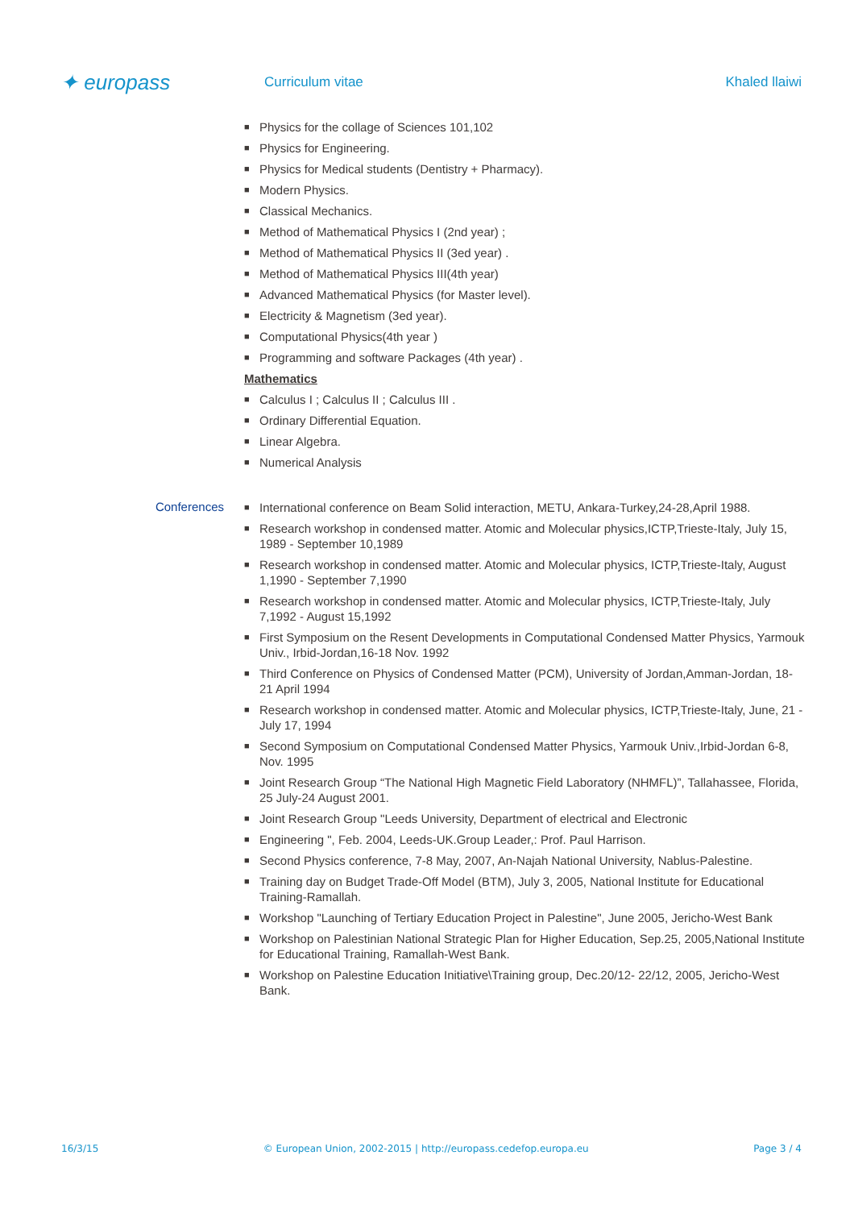✦ europass
Curriculum vitae Khaled llaiwi
■ Physics for the collage of Sciences 101,102
■ Physics for Engineering.
■ Physics for Medical students (Dentistry + Pharmacy).
■ Modern Physics.
■ Classical Mechanics.
■ Method of Mathematical Physics I (2nd year) ;
■ Method of Mathematical Physics II (3ed year) .
■ Method of Mathematical Physics III(4th year)
■ Advanced Mathematical Physics (for Master level).
■ Electricity & Magnetism (3ed year).
■ Computational Physics(4th year )
■ Programming and software Packages (4th year) .
Mathematics
■ Calculus I ; Calculus II ; Calculus III .
■ Ordinary Differential Equation.
■ Linear Algebra.
■ Numerical Analysis
Conferences
■ International conference on Beam Solid interaction, METU, Ankara-Turkey,24-28,April 1988.
■ Research workshop in condensed matter. Atomic and Molecular physics,ICTP,Trieste-Italy, July 15, 1989 - September 10,1989
■ Research workshop in condensed matter. Atomic and Molecular physics, ICTP,Trieste-Italy, August 1,1990 - September 7,1990
■ Research workshop in condensed matter. Atomic and Molecular physics, ICTP,Trieste-Italy, July 7,1992 - August 15,1992
■ First Symposium on the Resent Developments in Computational Condensed Matter Physics, Yarmouk Univ., Irbid-Jordan,16-18 Nov. 1992
■ Third Conference on Physics of Condensed Matter (PCM), University of Jordan,Amman-Jordan, 18-21 April 1994
■ Research workshop in condensed matter. Atomic and Molecular physics, ICTP,Trieste-Italy, June, 21 - July 17, 1994
■ Second Symposium on Computational Condensed Matter Physics, Yarmouk Univ.,Irbid-Jordan 6-8, Nov. 1995
■ Joint Research Group “The National High Magnetic Field Laboratory (NHMFL)”, Tallahassee, Florida, 25 July-24 August 2001.
■ Joint Research Group "Leeds University, Department of electrical and Electronic
■ Engineering ", Feb. 2004, Leeds-UK.Group Leader,: Prof. Paul Harrison.
■ Second Physics conference, 7-8 May, 2007, An-Najah National University, Nablus-Palestine.
■ Training day on Budget Trade-Off Model (BTM), July 3, 2005, National Institute for Educational Training-Ramallah.
■ Workshop "Launching of Tertiary Education Project in Palestine", June 2005, Jericho-West Bank
■ Workshop on Palestinian National Strategic Plan for Higher Education, Sep.25, 2005,National Institute for Educational Training, Ramallah-West Bank.
■ Workshop on Palestine Education Initiative\Training group, Dec.20/12- 22/12, 2005, Jericho-West Bank.
16/3/15 © European Union, 2002-2015 | http://europass.cedefop.europa.eu Page 3 / 4